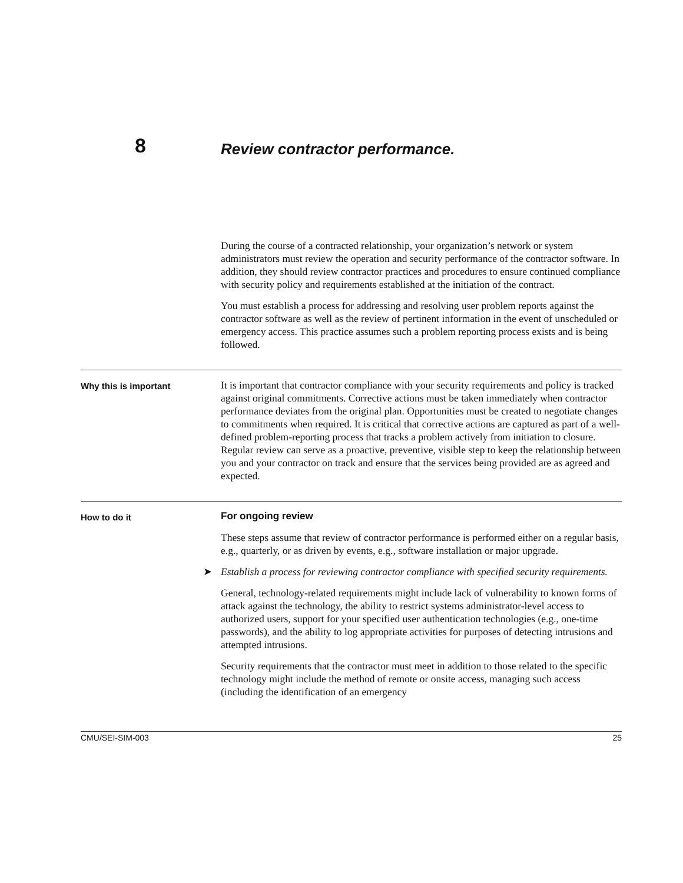8
Review contractor performance.
During the course of a contracted relationship, your organization’s network or system administrators must review the operation and security performance of the contractor software. In addition, they should review contractor practices and procedures to ensure continued compliance with security policy and requirements established at the initiation of the contract.
You must establish a process for addressing and resolving user problem reports against the contractor software as well as the review of pertinent information in the event of unscheduled or emergency access. This practice assumes such a problem reporting process exists and is being followed.
Why this is important
It is important that contractor compliance with your security requirements and policy is tracked against original commitments. Corrective actions must be taken immediately when contractor performance deviates from the original plan. Opportunities must be created to negotiate changes to commitments when required. It is critical that corrective actions are captured as part of a well-defined problem-reporting process that tracks a problem actively from initiation to closure. Regular review can serve as a proactive, preventive, visible step to keep the relationship between you and your contractor on track and ensure that the services being provided are as agreed and expected.
How to do it
For ongoing review
These steps assume that review of contractor performance is performed either on a regular basis, e.g., quarterly, or as driven by events, e.g., software installation or major upgrade.
➤ Establish a process for reviewing contractor compliance with specified security requirements.
General, technology-related requirements might include lack of vulnerability to known forms of attack against the technology, the ability to restrict systems administrator-level access to authorized users, support for your specified user authentication technologies (e.g., one-time passwords), and the ability to log appropriate activities for purposes of detecting intrusions and attempted intrusions.
Security requirements that the contractor must meet in addition to those related to the specific technology might include the method of remote or onsite access, managing such access (including the identification of an emergency
CMU/SEI-SIM-003 25